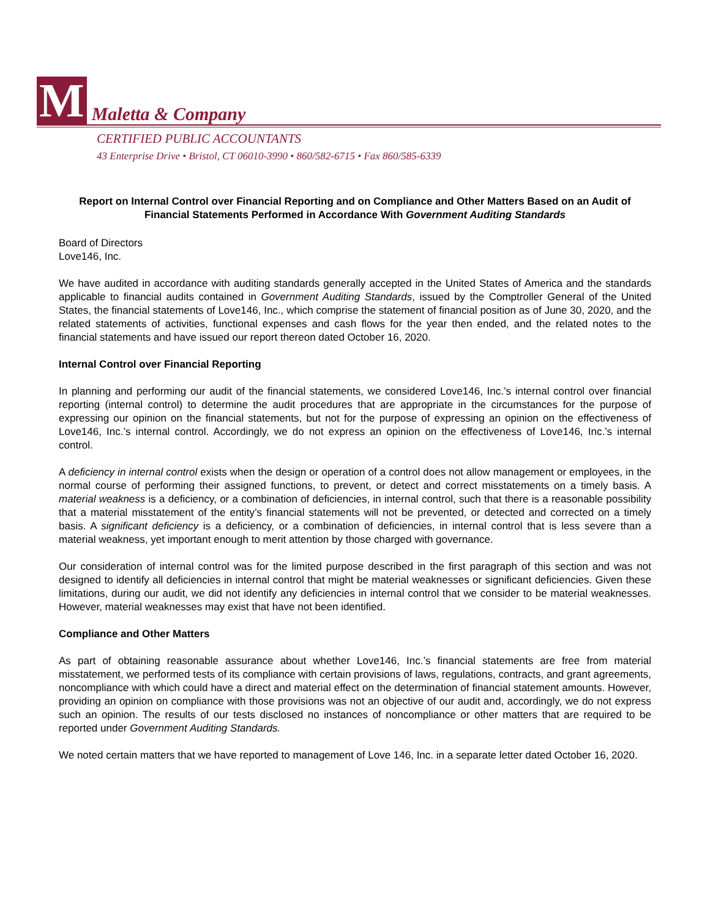M Maletta & Company
CERTIFIED PUBLIC ACCOUNTANTS
43 Enterprise Drive • Bristol, CT 06010-3990 • 860/582-6715 • Fax 860/585-6339
Report on Internal Control over Financial Reporting and on Compliance and Other Matters Based on an Audit of Financial Statements Performed in Accordance With Government Auditing Standards
Board of Directors
Love146, Inc.
We have audited in accordance with auditing standards generally accepted in the United States of America and the standards applicable to financial audits contained in Government Auditing Standards, issued by the Comptroller General of the United States, the financial statements of Love146, Inc., which comprise the statement of financial position as of June 30, 2020, and the related statements of activities, functional expenses and cash flows for the year then ended, and the related notes to the financial statements and have issued our report thereon dated October 16, 2020.
Internal Control over Financial Reporting
In planning and performing our audit of the financial statements, we considered Love146, Inc.’s internal control over financial reporting (internal control) to determine the audit procedures that are appropriate in the circumstances for the purpose of expressing our opinion on the financial statements, but not for the purpose of expressing an opinion on the effectiveness of Love146, Inc.’s internal control. Accordingly, we do not express an opinion on the effectiveness of Love146, Inc.’s internal control.
A deficiency in internal control exists when the design or operation of a control does not allow management or employees, in the normal course of performing their assigned functions, to prevent, or detect and correct misstatements on a timely basis. A material weakness is a deficiency, or a combination of deficiencies, in internal control, such that there is a reasonable possibility that a material misstatement of the entity’s financial statements will not be prevented, or detected and corrected on a timely basis. A significant deficiency is a deficiency, or a combination of deficiencies, in internal control that is less severe than a material weakness, yet important enough to merit attention by those charged with governance.
Our consideration of internal control was for the limited purpose described in the first paragraph of this section and was not designed to identify all deficiencies in internal control that might be material weaknesses or significant deficiencies. Given these limitations, during our audit, we did not identify any deficiencies in internal control that we consider to be material weaknesses. However, material weaknesses may exist that have not been identified.
Compliance and Other Matters
As part of obtaining reasonable assurance about whether Love146, Inc.’s financial statements are free from material misstatement, we performed tests of its compliance with certain provisions of laws, regulations, contracts, and grant agreements, noncompliance with which could have a direct and material effect on the determination of financial statement amounts. However, providing an opinion on compliance with those provisions was not an objective of our audit and, accordingly, we do not express such an opinion. The results of our tests disclosed no instances of noncompliance or other matters that are required to be reported under Government Auditing Standards.
We noted certain matters that we have reported to management of Love 146, Inc. in a separate letter dated October 16, 2020.